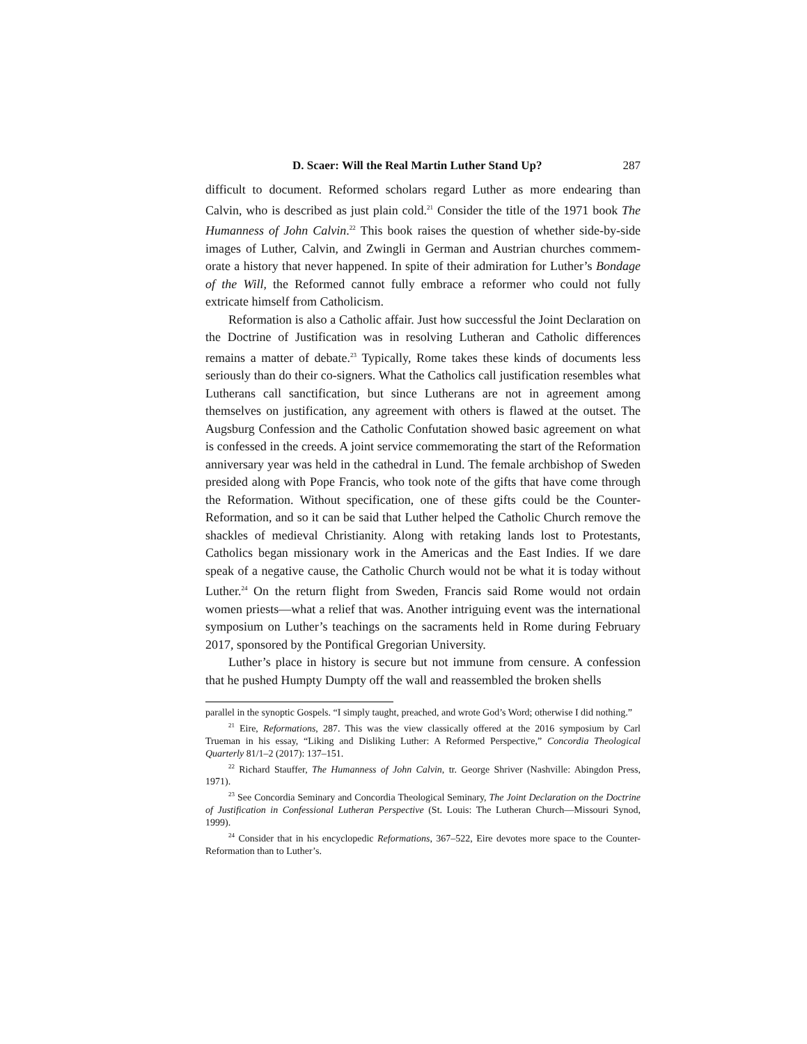D. Scaer: Will the Real Martin Luther Stand Up? 287
difficult to document. Reformed scholars regard Luther as more endearing than Calvin, who is described as just plain cold.<sup>21</sup> Consider the title of the 1971 book The Humanness of John Calvin.<sup>22</sup> This book raises the question of whether side-by-side images of Luther, Calvin, and Zwingli in German and Austrian churches commem­orate a history that never happened. In spite of their admiration for Luther’s Bondage of the Will, the Reformed cannot fully embrace a reformer who could not fully extricate himself from Catholicism.
Reformation is also a Catholic affair. Just how successful the Joint Declaration on the Doctrine of Justification was in resolving Lutheran and Catholic differences remains a matter of debate.<sup>23</sup> Typically, Rome takes these kinds of documents less seriously than do their co-signers. What the Catholics call justification resembles what Lutherans call sanctification, but since Lutherans are not in agreement among themselves on justification, any agreement with others is flawed at the outset. The Augsburg Confession and the Catholic Confutation showed basic agreement on what is confessed in the creeds. A joint service commemorating the start of the Reformation anniversary year was held in the cathedral in Lund. The female archbishop of Sweden presided along with Pope Francis, who took note of the gifts that have come through the Reformation. Without specification, one of these gifts could be the Counter-Reformation, and so it can be said that Luther helped the Catholic Church remove the shackles of medieval Christianity. Along with retaking lands lost to Protestants, Catholics began missionary work in the Americas and the East Indies. If we dare speak of a negative cause, the Catholic Church would not be what it is today without Luther.<sup>24</sup> On the return flight from Sweden, Francis said Rome would not ordain women priests—what a relief that was. Another intriguing event was the international symposium on Luther’s teachings on the sacraments held in Rome during February 2017, sponsored by the Pontifical Gregorian University.
Luther’s place in history is secure but not immune from censure. A confession that he pushed Humpty Dumpty off the wall and reassembled the broken shells
parallel in the synoptic Gospels. “I simply taught, preached, and wrote God’s Word; otherwise I did nothing.”
<sup>21</sup> Eire, Reformations, 287. This was the view classically offered at the 2016 symposium by Carl Trueman in his essay, “Liking and Disliking Luther: A Reformed Perspective,” Concordia Theological Quarterly 81/1–2 (2017): 137–151.
<sup>22</sup> Richard Stauffer, The Humanness of John Calvin, tr. George Shriver (Nashville: Abingdon Press, 1971).
<sup>23</sup> See Concordia Seminary and Concordia Theological Seminary, The Joint Declaration on the Doctrine of Justification in Confessional Lutheran Perspective (St. Louis: The Lutheran Church—Missouri Synod, 1999).
<sup>24</sup> Consider that in his encyclopedic Reformations, 367–522, Eire devotes more space to the Counter-Reformation than to Luther’s.